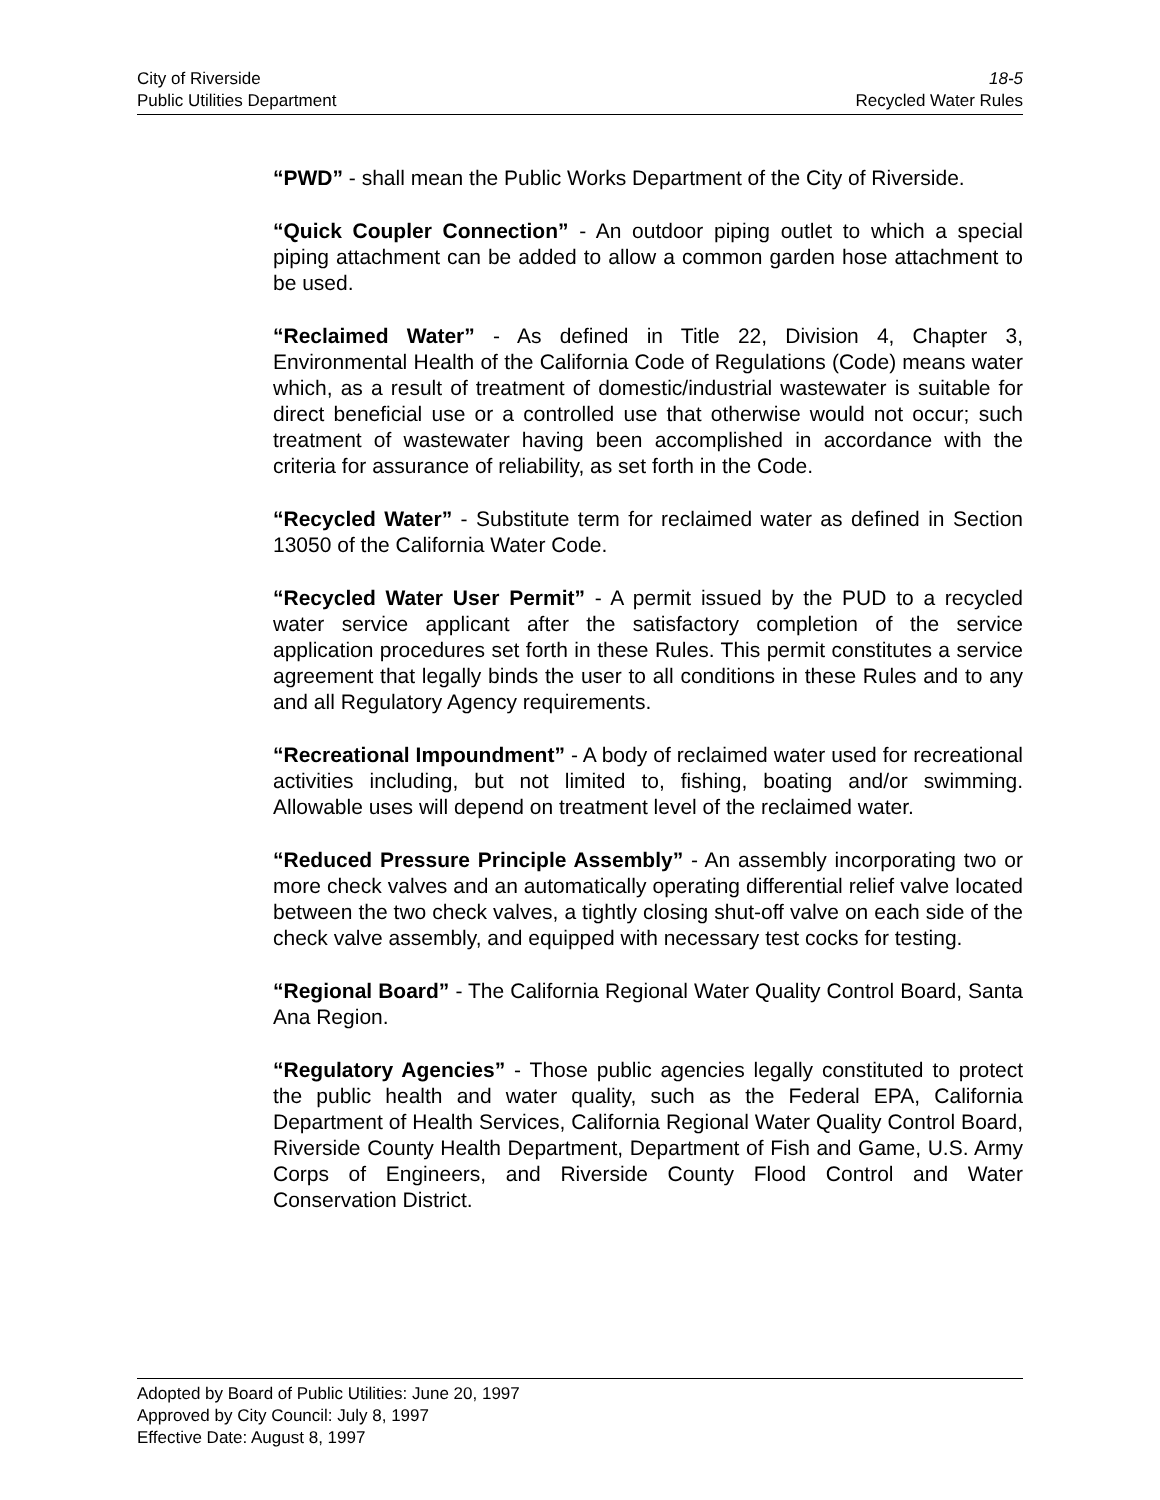City of Riverside 18-5
Public Utilities Department Recycled Water Rules
“PWD” - shall mean the Public Works Department of the City of Riverside.
“Quick Coupler Connection” - An outdoor piping outlet to which a special piping attachment can be added to allow a common garden hose attachment to be used.
“Reclaimed Water” - As defined in Title 22, Division 4, Chapter 3, Environmental Health of the California Code of Regulations (Code) means water which, as a result of treatment of domestic/industrial wastewater is suitable for direct beneficial use or a controlled use that otherwise would not occur; such treatment of wastewater having been accomplished in accordance with the criteria for assurance of reliability, as set forth in the Code.
“Recycled Water” - Substitute term for reclaimed water as defined in Section 13050 of the California Water Code.
“Recycled Water User Permit” - A permit issued by the PUD to a recycled water service applicant after the satisfactory completion of the service application procedures set forth in these Rules. This permit constitutes a service agreement that legally binds the user to all conditions in these Rules and to any and all Regulatory Agency requirements.
“Recreational Impoundment” - A body of reclaimed water used for recreational activities including, but not limited to, fishing, boating and/or swimming. Allowable uses will depend on treatment level of the reclaimed water.
“Reduced Pressure Principle Assembly” - An assembly incorporating two or more check valves and an automatically operating differential relief valve located between the two check valves, a tightly closing shut-off valve on each side of the check valve assembly, and equipped with necessary test cocks for testing.
“Regional Board” - The California Regional Water Quality Control Board, Santa Ana Region.
“Regulatory Agencies” - Those public agencies legally constituted to protect the public health and water quality, such as the Federal EPA, California Department of Health Services, California Regional Water Quality Control Board, Riverside County Health Department, Department of Fish and Game, U.S. Army Corps of Engineers, and Riverside County Flood Control and Water Conservation District.
Adopted by Board of Public Utilities: June 20, 1997
Approved by City Council: July 8, 1997
Effective Date: August 8, 1997